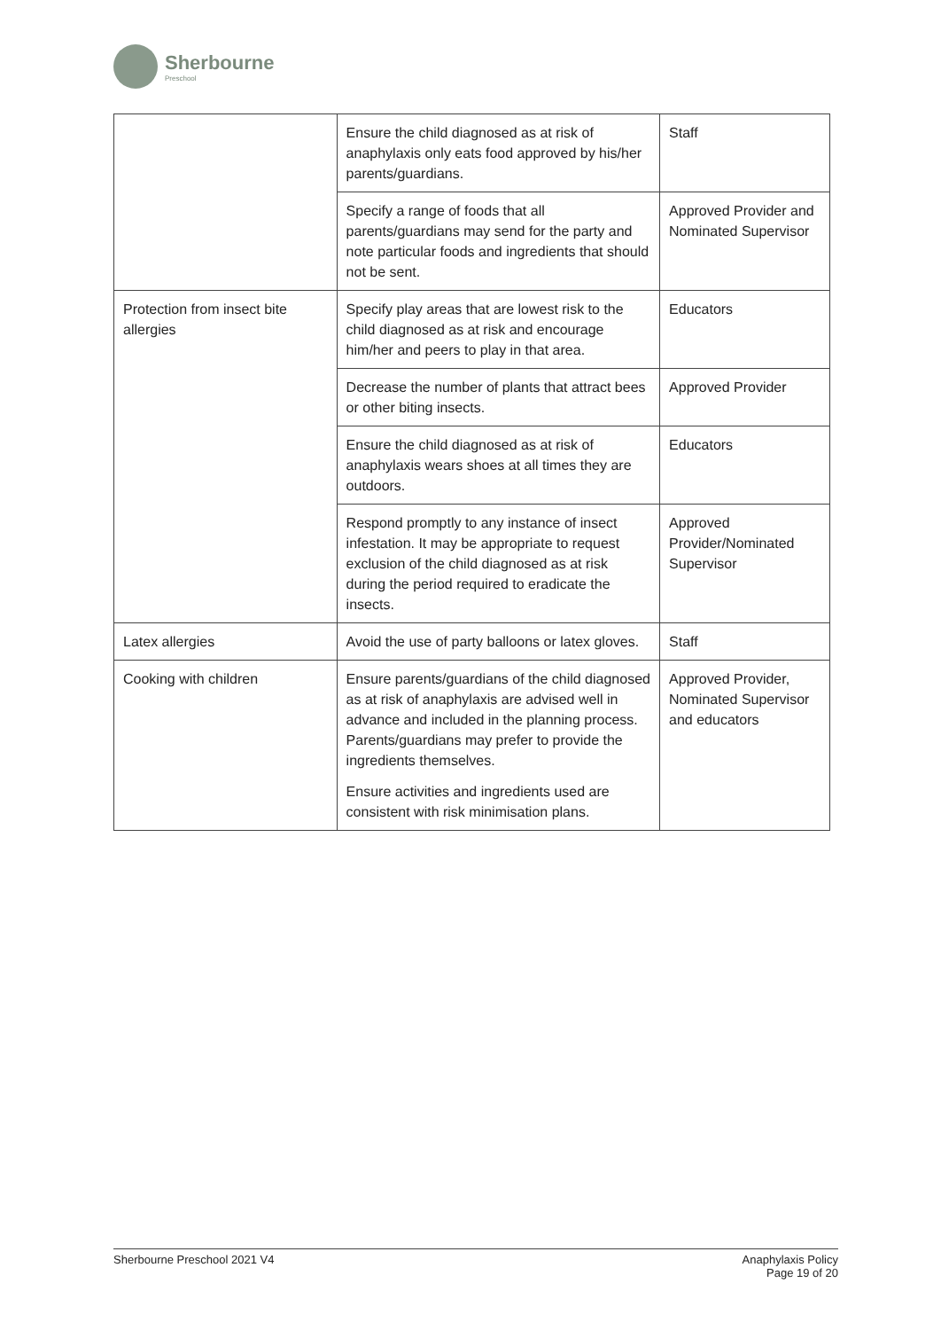Sherbourne
Preschool
| | Ensure the child diagnosed as at risk of anaphylaxis only eats food approved by his/her parents/guardians. | Staff |
| | Specify a range of foods that all parents/guardians may send for the party and note particular foods and ingredients that should not be sent. | Approved Provider and Nominated Supervisor |
| Protection from insect bite allergies | Specify play areas that are lowest risk to the child diagnosed as at risk and encourage him/her and peers to play in that area. | Educators |
| | Decrease the number of plants that attract bees or other biting insects. | Approved Provider |
| | Ensure the child diagnosed as at risk of anaphylaxis wears shoes at all times they are outdoors. | Educators |
| | Respond promptly to any instance of insect infestation. It may be appropriate to request exclusion of the child diagnosed as at risk during the period required to eradicate the insects. | Approved Provider/Nominated Supervisor |
| Latex allergies | Avoid the use of party balloons or latex gloves. | Staff |
| Cooking with children | Ensure parents/guardians of the child diagnosed as at risk of anaphylaxis are advised well in advance and included in the planning process. Parents/guardians may prefer to provide the ingredients themselves. Ensure activities and ingredients used are consistent with risk minimisation plans. | Approved Provider, Nominated Supervisor and educators |
Sherbourne Preschool 2021 V4 Anaphylaxis Policy
Page 19 of 20